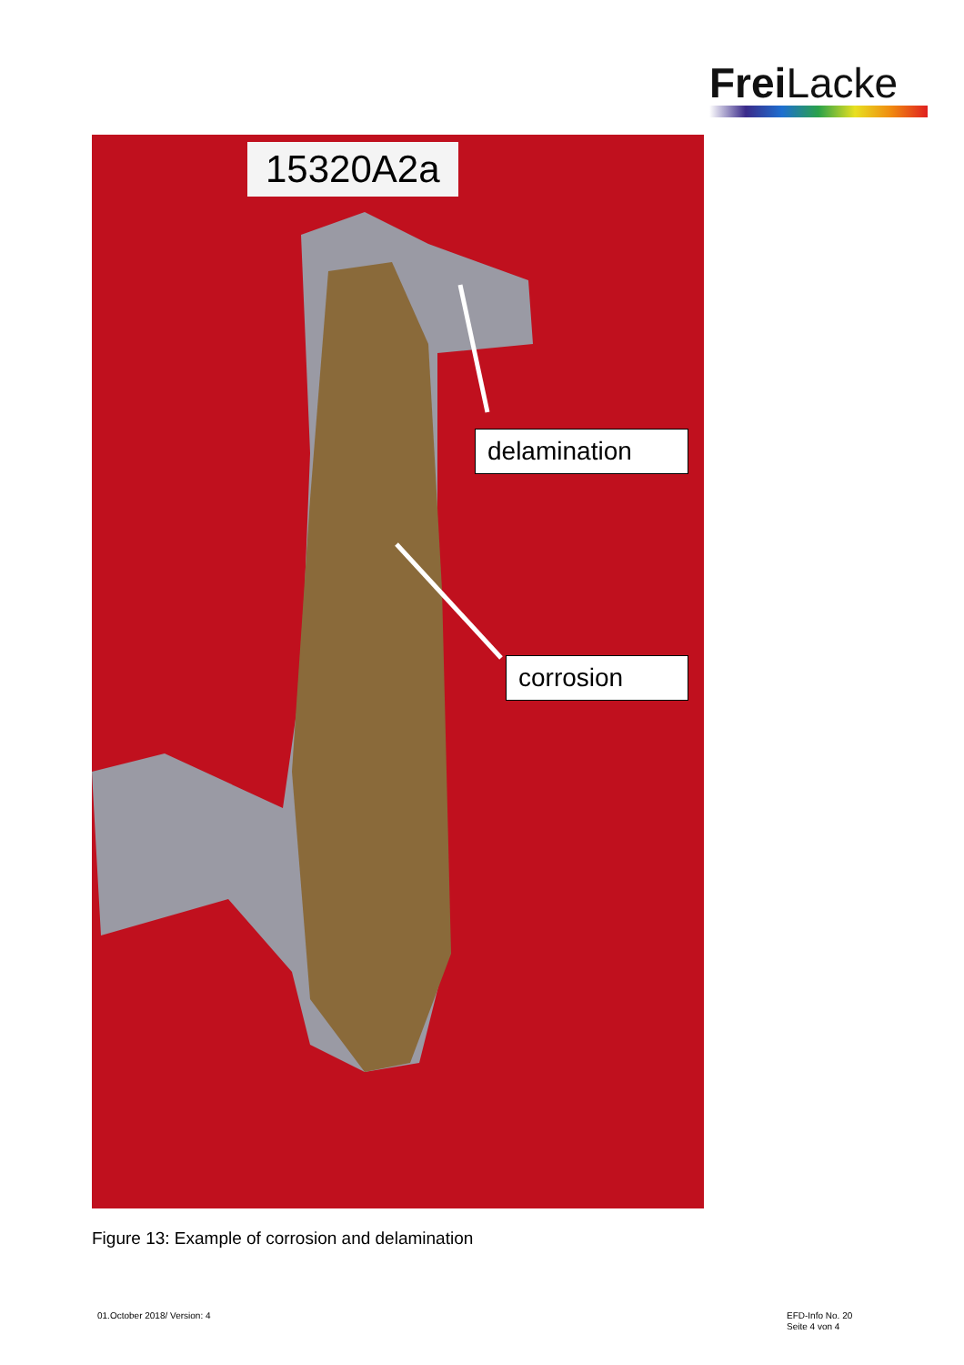Frei Lacke
15320A2a
delamination
corrosion
Figure 13: Example of corrosion and delamination
01.October 2018/ Version: 4
EFD-Info No. 20
Seite 4 von 4